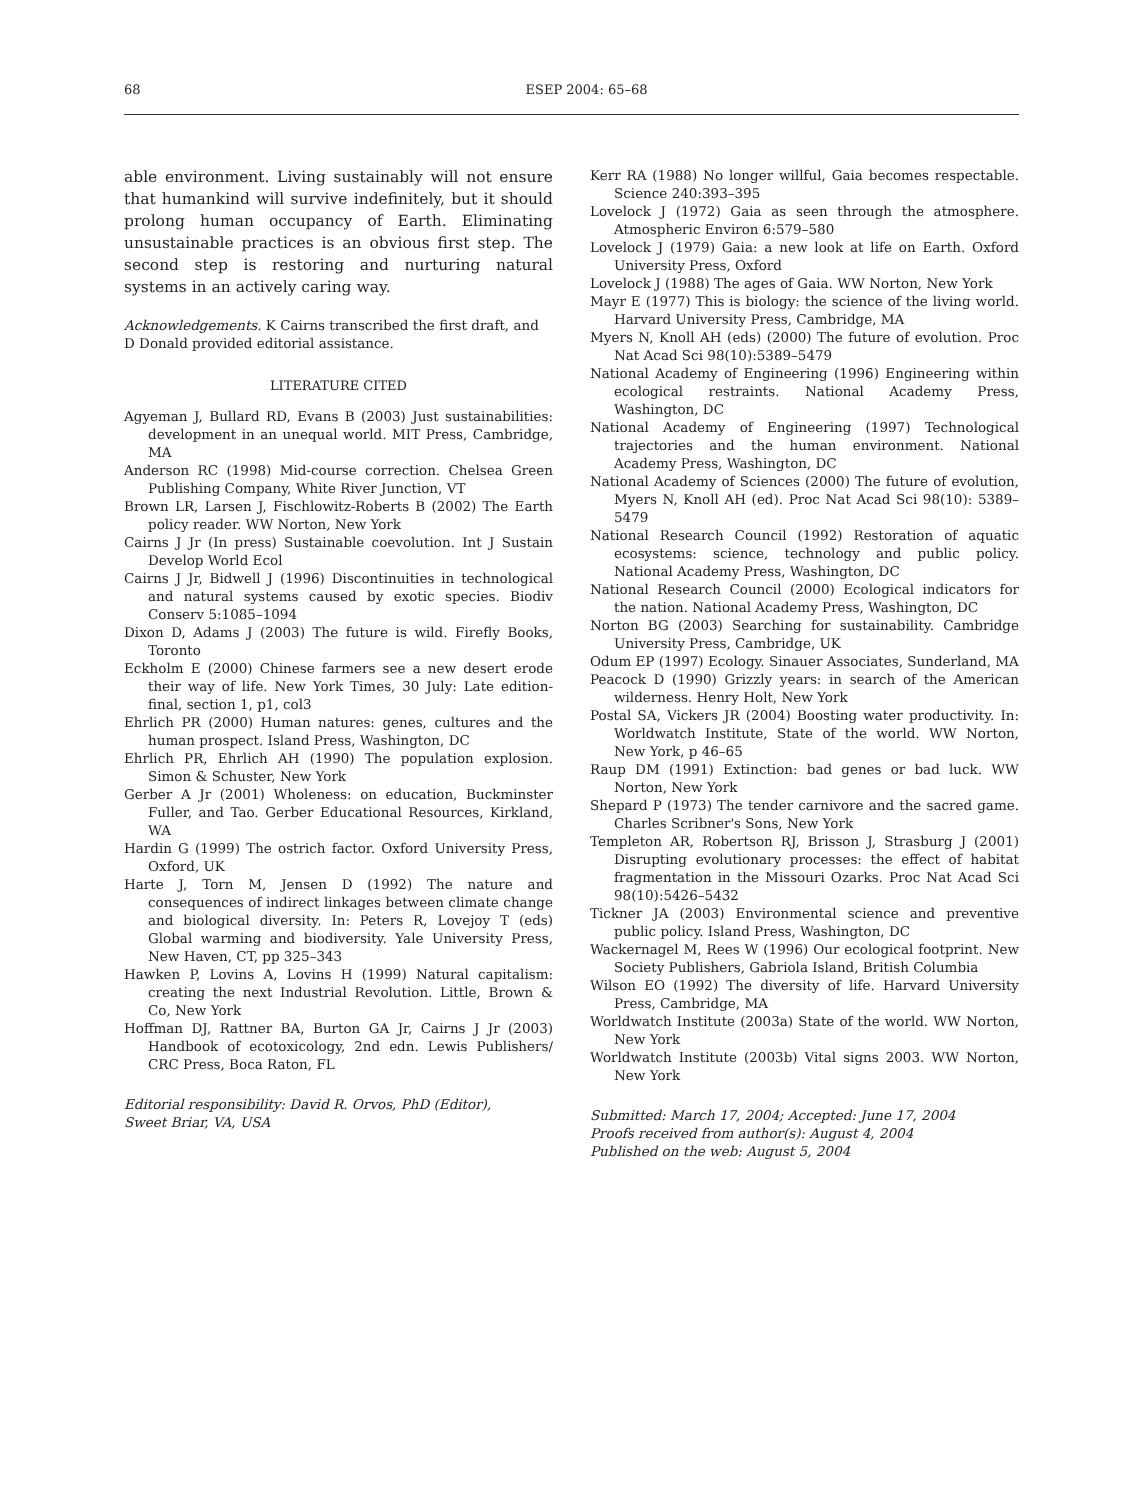68 ESEP 2004: 65–68
able environment. Living sustainably will not ensure that humankind will survive indefinitely, but it should prolong human occupancy of Earth. Eliminating unsustainable practices is an obvious first step. The second step is restoring and nurturing natural systems in an actively caring way.
Acknowledgements. K Cairns transcribed the first draft, and D Donald provided editorial assistance.
LITERATURE CITED
Agyeman J, Bullard RD, Evans B (2003) Just sustainabilities: development in an unequal world. MIT Press, Cambridge, MA
Anderson RC (1998) Mid-course correction. Chelsea Green Publishing Company, White River Junction, VT
Brown LR, Larsen J, Fischlowitz-Roberts B (2002) The Earth policy reader. WW Norton, New York
Cairns J Jr (In press) Sustainable coevolution. Int J Sustain Develop World Ecol
Cairns J Jr, Bidwell J (1996) Discontinuities in technological and natural systems caused by exotic species. Biodiv Conserv 5:1085–1094
Dixon D, Adams J (2003) The future is wild. Firefly Books, Toronto
Eckholm E (2000) Chinese farmers see a new desert erode their way of life. New York Times, 30 July: Late edition-final, section 1, p1, col3
Ehrlich PR (2000) Human natures: genes, cultures and the human prospect. Island Press, Washington, DC
Ehrlich PR, Ehrlich AH (1990) The population explosion. Simon & Schuster, New York
Gerber A Jr (2001) Wholeness: on education, Buckminster Fuller, and Tao. Gerber Educational Resources, Kirkland, WA
Hardin G (1999) The ostrich factor. Oxford University Press, Oxford, UK
Harte J, Torn M, Jensen D (1992) The nature and consequences of indirect linkages between climate change and biological diversity. In: Peters R, Lovejoy T (eds) Global warming and biodiversity. Yale University Press, New Haven, CT, pp 325–343
Hawken P, Lovins A, Lovins H (1999) Natural capitalism: creating the next Industrial Revolution. Little, Brown & Co, New York
Hoffman DJ, Rattner BA, Burton GA Jr, Cairns J Jr (2003) Handbook of ecotoxicology, 2nd edn. Lewis Publishers/ CRC Press, Boca Raton, FL
Editorial responsibility: David R. Orvos, PhD (Editor),
Sweet Briar, VA, USA
Kerr RA (1988) No longer willful, Gaia becomes respectable. Science 240:393–395
Lovelock J (1972) Gaia as seen through the atmosphere. Atmospheric Environ 6:579–580
Lovelock J (1979) Gaia: a new look at life on Earth. Oxford University Press, Oxford
Lovelock J (1988) The ages of Gaia. WW Norton, New York
Mayr E (1977) This is biology: the science of the living world. Harvard University Press, Cambridge, MA
Myers N, Knoll AH (eds) (2000) The future of evolution. Proc Nat Acad Sci 98(10):5389–5479
National Academy of Engineering (1996) Engineering within ecological restraints. National Academy Press, Washington, DC
National Academy of Engineering (1997) Technological trajectories and the human environment. National Academy Press, Washington, DC
National Academy of Sciences (2000) The future of evolution, Myers N, Knoll AH (ed). Proc Nat Acad Sci 98(10): 5389–5479
National Research Council (1992) Restoration of aquatic ecosystems: science, technology and public policy. National Academy Press, Washington, DC
National Research Council (2000) Ecological indicators for the nation. National Academy Press, Washington, DC
Norton BG (2003) Searching for sustainability. Cambridge University Press, Cambridge, UK
Odum EP (1997) Ecology. Sinauer Associates, Sunderland, MA
Peacock D (1990) Grizzly years: in search of the American wilderness. Henry Holt, New York
Postal SA, Vickers JR (2004) Boosting water productivity. In: Worldwatch Institute, State of the world. WW Norton, New York, p 46–65
Raup DM (1991) Extinction: bad genes or bad luck. WW Norton, New York
Shepard P (1973) The tender carnivore and the sacred game. Charles Scribner's Sons, New York
Templeton AR, Robertson RJ, Brisson J, Strasburg J (2001) Disrupting evolutionary processes: the effect of habitat fragmentation in the Missouri Ozarks. Proc Nat Acad Sci 98(10):5426–5432
Tickner JA (2003) Environmental science and preventive public policy. Island Press, Washington, DC
Wackernagel M, Rees W (1996) Our ecological footprint. New Society Publishers, Gabriola Island, British Columbia
Wilson EO (1992) The diversity of life. Harvard University Press, Cambridge, MA
Worldwatch Institute (2003a) State of the world. WW Norton, New York
Worldwatch Institute (2003b) Vital signs 2003. WW Norton, New York
Submitted: March 17, 2004; Accepted: June 17, 2004
Proofs received from author(s): August 4, 2004
Published on the web: August 5, 2004